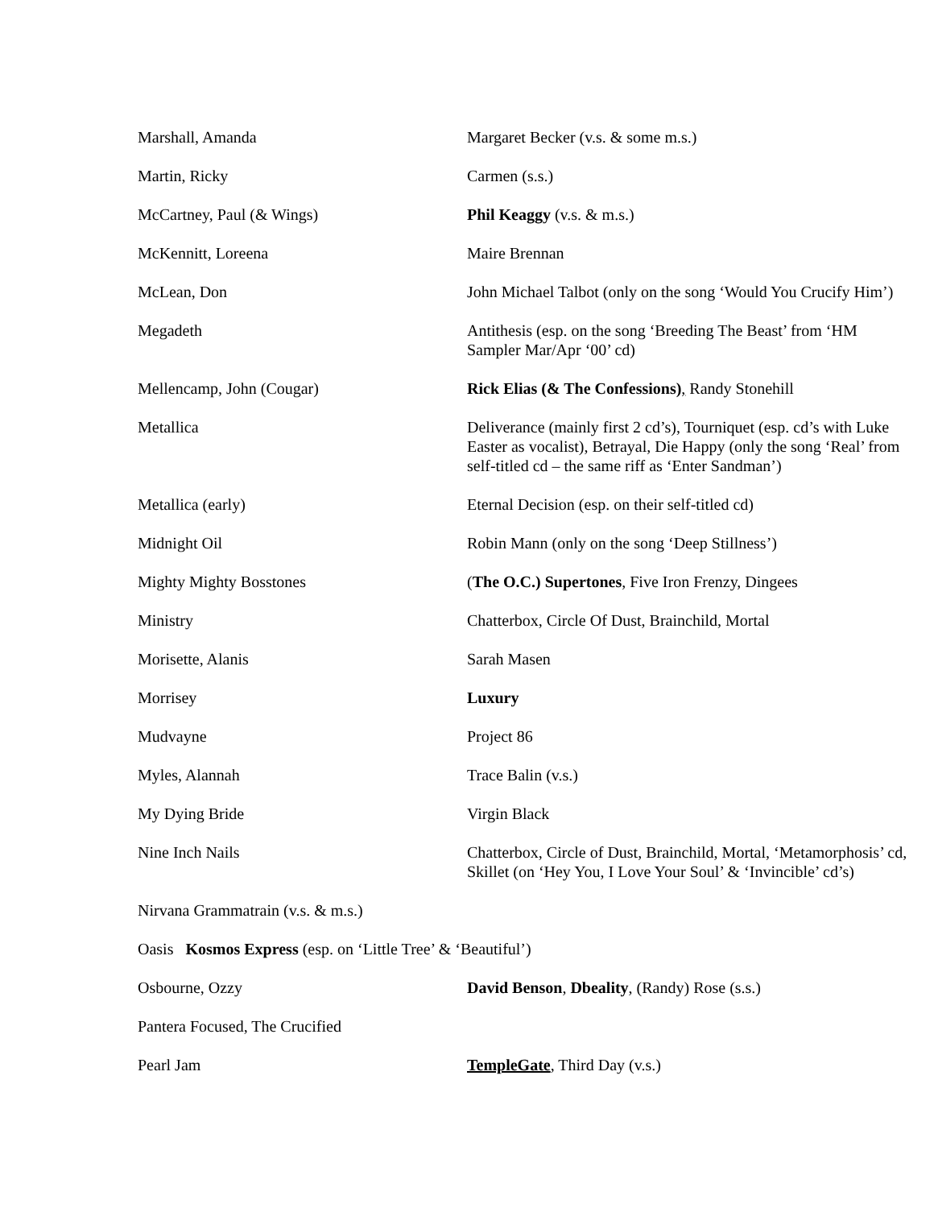Marshall, Amanda Margaret Becker (v.s. & some m.s.)
Martin, Ricky Carmen (s.s.)
McCartney, Paul (& Wings) Phil Keaggy (v.s. & m.s.)
McKennitt, Loreena Maire Brennan
McLean, Don John Michael Talbot (only on the song ‘Would You Crucify Him’)
Megadeth Antithesis (esp. on the song ‘Breeding The Beast’ from ‘HM Sampler Mar/Apr ‘00’ cd)
Mellencamp, John (Cougar) Rick Elias (& The Confessions), Randy Stonehill
Metallica Deliverance (mainly first 2 cd’s), Tourniquet (esp. cd’s with Luke Easter as vocalist), Betrayal, Die Happy (only the song ‘Real’ from self-titled cd – the same riff as ‘Enter Sandman’)
Metallica (early) Eternal Decision (esp. on their self-titled cd)
Midnight Oil Robin Mann (only on the song ‘Deep Stillness’)
Mighty Mighty Bosstones (The O.C.) Supertones, Five Iron Frenzy, Dingees
Ministry Chatterbox, Circle Of Dust, Brainchild, Mortal
Morisette, Alanis Sarah Masen
Morrisey Luxury
Mudvayne Project 86
Myles, Alannah Trace Balin (v.s.)
My Dying Bride Virgin Black
Nine Inch Nails Chatterbox, Circle of Dust, Brainchild, Mortal, ‘Metamorphosis’ cd, Skillet (on ‘Hey You, I Love Your Soul’ & ‘Invincible’ cd’s)
Nirvana Grammatrain (v.s. & m.s.)
Oasis Kosmos Express (esp. on ‘Little Tree’ & ‘Beautiful’)
Osbourne, Ozzy David Benson, Dbeality, (Randy) Rose (s.s.)
Pantera Focused, The Crucified
Pearl Jam TempleGate, Third Day (v.s.)